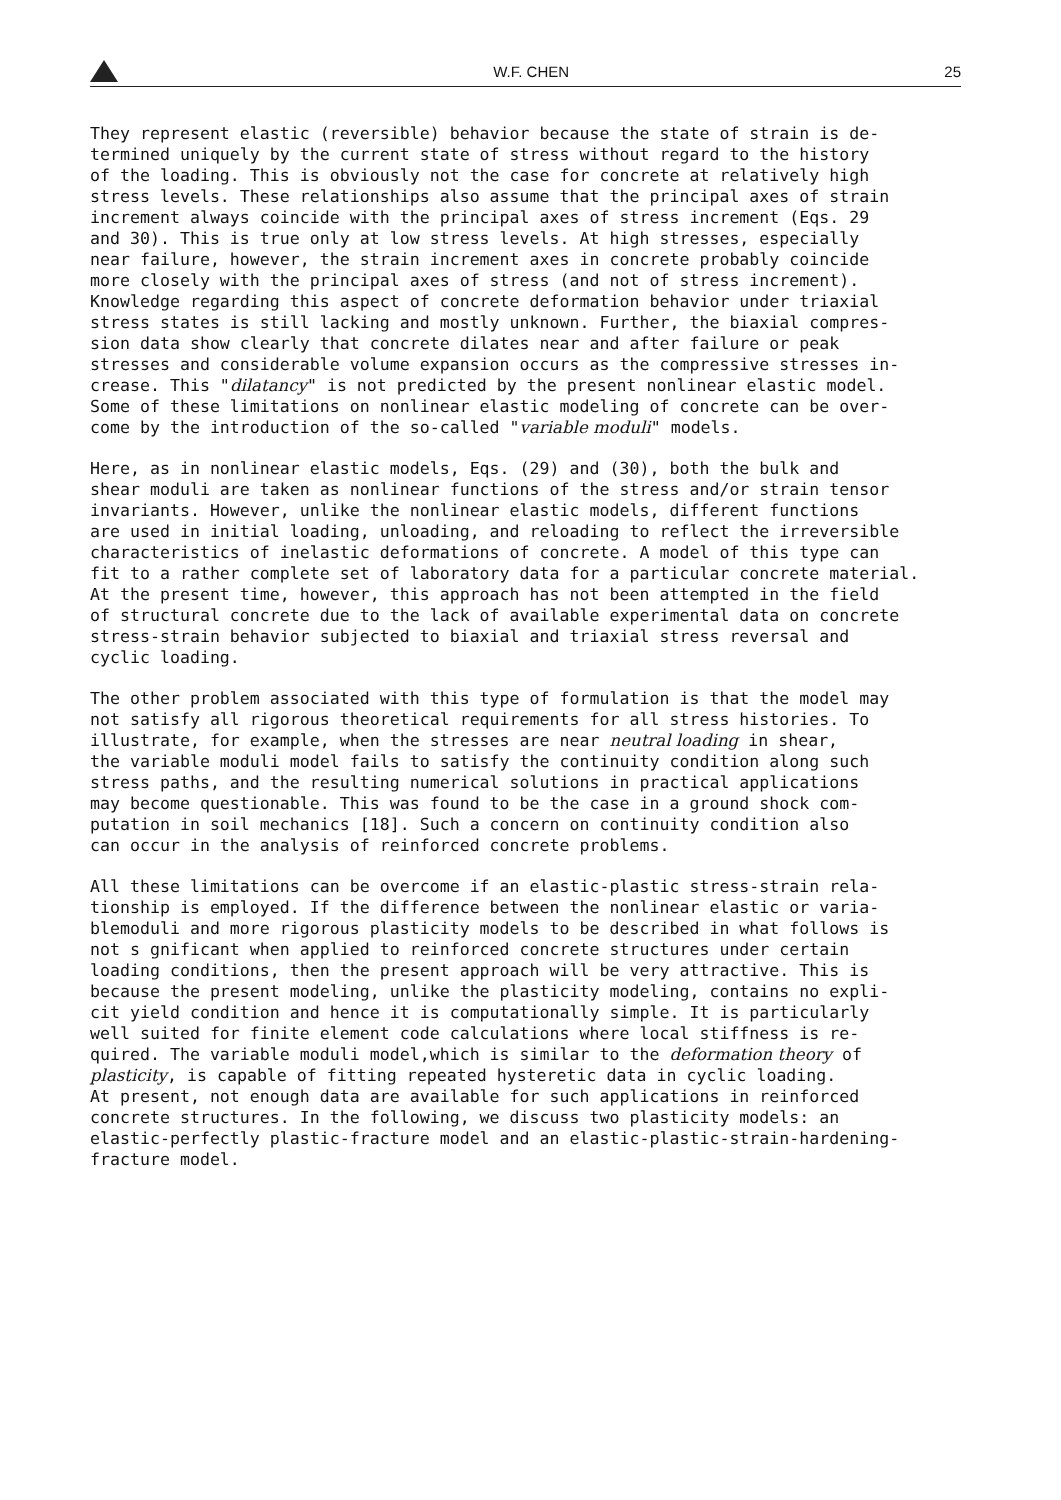W.F. CHEN 25
They represent elastic (reversible) behavior because the state of strain is de- termined uniquely by the current state of stress without regard to the history of the loading. This is obviously not the case for concrete at relatively high stress levels. These relationships also assume that the principal axes of strain increment always coincide with the principal axes of stress increment (Eqs. 29 and 30). This is true only at low stress levels. At high stresses, especially near failure, however, the strain increment axes in concrete probably coincide more closely with the principal axes of stress (and not of stress increment). Knowledge regarding this aspect of concrete deformation behavior under triaxial stress states is still lacking and mostly unknown. Further, the biaxial compres- sion data show clearly that concrete dilates near and after failure or peak stresses and considerable volume expansion occurs as the compressive stresses in- crease. This "dilatancy" is not predicted by the present nonlinear elastic model. Some of these limitations on nonlinear elastic modeling of concrete can be over- come by the introduction of the so-called "variable moduli" models.
Here, as in nonlinear elastic models, Eqs. (29) and (30), both the bulk and shear moduli are taken as nonlinear functions of the stress and/or strain tensor invariants. However, unlike the nonlinear elastic models, different functions are used in initial loading, unloading, and reloading to reflect the irreversible characteristics of inelastic deformations of concrete. A model of this type can fit to a rather complete set of laboratory data for a particular concrete material. At the present time, however, this approach has not been attempted in the field of structural concrete due to the lack of available experimental data on concrete stress-strain behavior subjected to biaxial and triaxial stress reversal and cyclic loading.
The other problem associated with this type of formulation is that the model may not satisfy all rigorous theoretical requirements for all stress histories. To illustrate, for example, when the stresses are near neutral loading in shear, the variable moduli model fails to satisfy the continuity condition along such stress paths, and the resulting numerical solutions in practical applications may become questionable. This was found to be the case in a ground shock com- putation in soil mechanics [18]. Such a concern on continuity condition also can occur in the analysis of reinforced concrete problems.
All these limitations can be overcome if an elastic-plastic stress-strain rela- tionship is employed. If the difference between the nonlinear elastic or varia- blemoduli and more rigorous plasticity models to be described in what follows is not s gnificant when applied to reinforced concrete structures under certain loading conditions, then the present approach will be very attractive. This is because the present modeling, unlike the plasticity modeling, contains no expli- cit yield condition and hence it is computationally simple. It is particularly well suited for finite element code calculations where local stiffness is re- quired. The variable moduli model,which is similar to the deformation theory of plasticity, is capable of fitting repeated hysteretic data in cyclic loading. At present, not enough data are available for such applications in reinforced concrete structures. In the following, we discuss two plasticity models: an elastic-perfectly plastic-fracture model and an elastic-plastic-strain-hardening- fracture model.